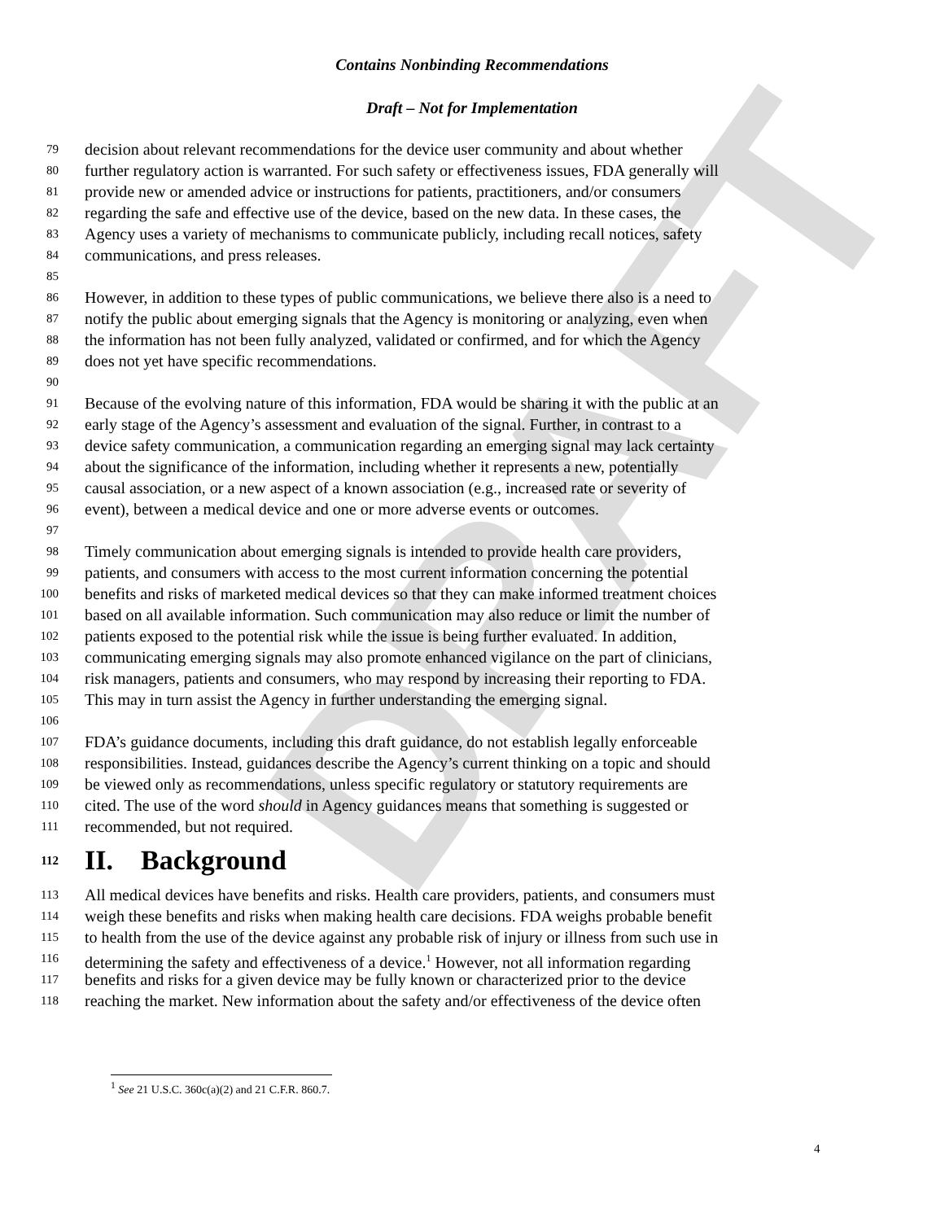DRAFT
Contains Nonbinding Recommendations
Draft – Not for Implementation
79 decision about relevant recommendations for the device user community and about whether
80 further regulatory action is warranted. For such safety or effectiveness issues, FDA generally will
81 provide new or amended advice or instructions for patients, practitioners, and/or consumers
82 regarding the safe and effective use of the device, based on the new data. In these cases, the
83 Agency uses a variety of mechanisms to communicate publicly, including recall notices, safety
84 communications, and press releases.
85
86 However, in addition to these types of public communications, we believe there also is a need to
87 notify the public about emerging signals that the Agency is monitoring or analyzing, even when
88 the information has not been fully analyzed, validated or confirmed, and for which the Agency
89 does not yet have specific recommendations.
90
91 Because of the evolving nature of this information, FDA would be sharing it with the public at an
92 early stage of the Agency’s assessment and evaluation of the signal. Further, in contrast to a
93 device safety communication, a communication regarding an emerging signal may lack certainty
94 about the significance of the information, including whether it represents a new, potentially
95 causal association, or a new aspect of a known association (e.g., increased rate or severity of
96 event), between a medical device and one or more adverse events or outcomes.
97
98 Timely communication about emerging signals is intended to provide health care providers,
99 patients, and consumers with access to the most current information concerning the potential
100 benefits and risks of marketed medical devices so that they can make informed treatment choices
101 based on all available information. Such communication may also reduce or limit the number of
102 patients exposed to the potential risk while the issue is being further evaluated. In addition,
103 communicating emerging signals may also promote enhanced vigilance on the part of clinicians,
104 risk managers, patients and consumers, who may respond by increasing their reporting to FDA.
105 This may in turn assist the Agency in further understanding the emerging signal.
106
107 FDA’s guidance documents, including this draft guidance, do not establish legally enforceable
108 responsibilities. Instead, guidances describe the Agency’s current thinking on a topic and should
109 be viewed only as recommendations, unless specific regulatory or statutory requirements are
110 cited. The use of the word should in Agency guidances means that something is suggested or
111 recommended, but not required.
112 II. Background
113 All medical devices have benefits and risks. Health care providers, patients, and consumers must
114 weigh these benefits and risks when making health care decisions. FDA weighs probable benefit
115 to health from the use of the device against any probable risk of injury or illness from such use in
116 determining the safety and effectiveness of a device.<sup>1</sup> However, not all information regarding
117 benefits and risks for a given device may be fully known or characterized prior to the device
118 reaching the market. New information about the safety and/or effectiveness of the device often
<sup>1</sup> See 21 U.S.C. 360c(a)(2) and 21 C.F.R. 860.7.
4